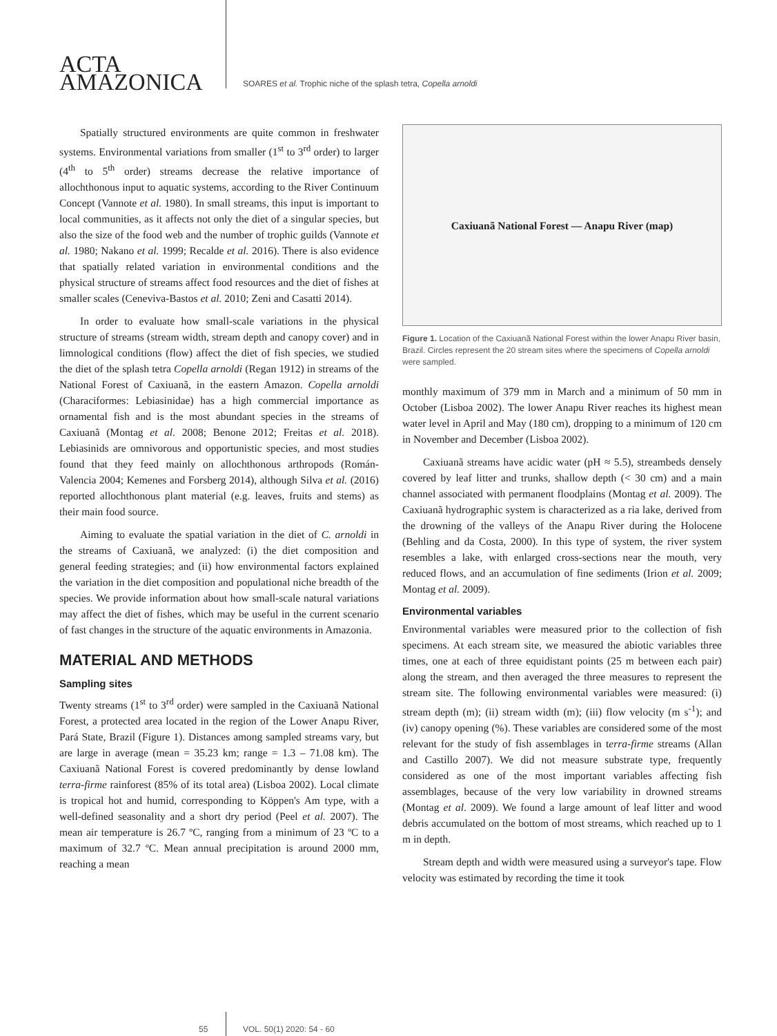ACTA
AMAZONICA
SOARES et al. Trophic niche of the splash tetra, Copella arnoldi
Spatially structured environments are quite common in freshwater systems. Environmental variations from smaller (1<sup>st</sup> to 3<sup>rd</sup> order) to larger (4<sup>th</sup> to 5<sup>th</sup> order) streams decrease the relative importance of allochthonous input to aquatic systems, according to the River Continuum Concept (Vannote et al. 1980). In small streams, this input is important to local communities, as it affects not only the diet of a singular species, but also the size of the food web and the number of trophic guilds (Vannote et al. 1980; Nakano et al. 1999; Recalde et al. 2016). There is also evidence that spatially related variation in environmental conditions and the physical structure of streams affect food resources and the diet of fishes at smaller scales (Ceneviva-Bastos et al. 2010; Zeni and Casatti 2014).
In order to evaluate how small-scale variations in the physical structure of streams (stream width, stream depth and canopy cover) and in limnological conditions (flow) affect the diet of fish species, we studied the diet of the splash tetra Copella arnoldi (Regan 1912) in streams of the National Forest of Caxiuanã, in the eastern Amazon. Copella arnoldi (Characiformes: Lebiasinidae) has a high commercial importance as ornamental fish and is the most abundant species in the streams of Caxiuanã (Montag et al. 2008; Benone 2012; Freitas et al. 2018). Lebiasinids are omnivorous and opportunistic species, and most studies found that they feed mainly on allochthonous arthropods (Román-Valencia 2004; Kemenes and Forsberg 2014), although Silva et al. (2016) reported allochthonous plant material (e.g. leaves, fruits and stems) as their main food source.
Aiming to evaluate the spatial variation in the diet of C. arnoldi in the streams of Caxiuanã, we analyzed: (i) the diet composition and general feeding strategies; and (ii) how environmental factors explained the variation in the diet composition and populational niche breadth of the species. We provide information about how small-scale natural variations may affect the diet of fishes, which may be useful in the current scenario of fast changes in the structure of the aquatic environments in Amazonia.
MATERIAL AND METHODS
Sampling sites
Twenty streams (1<sup>st</sup> to 3<sup>rd</sup> order) were sampled in the Caxiuanã National Forest, a protected area located in the region of the Lower Anapu River, Pará State, Brazil (Figure 1). Distances among sampled streams vary, but are large in average (mean = 35.23 km; range = 1.3 – 71.08 km). The Caxiuanã National Forest is covered predominantly by dense lowland terra-firme rainforest (85% of its total area) (Lisboa 2002). Local climate is tropical hot and humid, corresponding to Köppen's Am type, with a well-defined seasonality and a short dry period (Peel et al. 2007). The mean air temperature is 26.7 ºC, ranging from a minimum of 23 ºC to a maximum of 32.7 ºC. Mean annual precipitation is around 2000 mm, reaching a mean
Caxiuanã National Forest — Anapu River (map)
Figure 1. Location of the Caxiuanã National Forest within the lower Anapu River basin, Brazil. Circles represent the 20 stream sites where the specimens of Copella arnoldi were sampled.
monthly maximum of 379 mm in March and a minimum of 50 mm in October (Lisboa 2002). The lower Anapu River reaches its highest mean water level in April and May (180 cm), dropping to a minimum of 120 cm in November and December (Lisboa 2002).
Caxiuanã streams have acidic water (pH ≈ 5.5), streambeds densely covered by leaf litter and trunks, shallow depth (< 30 cm) and a main channel associated with permanent floodplains (Montag et al. 2009). The Caxiuanã hydrographic system is characterized as a ria lake, derived from the drowning of the valleys of the Anapu River during the Holocene (Behling and da Costa, 2000). In this type of system, the river system resembles a lake, with enlarged cross-sections near the mouth, very reduced flows, and an accumulation of fine sediments (Irion et al. 2009; Montag et al. 2009).
Environmental variables
Environmental variables were measured prior to the collection of fish specimens. At each stream site, we measured the abiotic variables three times, one at each of three equidistant points (25 m between each pair) along the stream, and then averaged the three measures to represent the stream site. The following environmental variables were measured: (i) stream depth (m); (ii) stream width (m); (iii) flow velocity (m s<sup>-1</sup>); and (iv) canopy opening (%). These variables are considered some of the most relevant for the study of fish assemblages in terra-firme streams (Allan and Castillo 2007). We did not measure substrate type, frequently considered as one of the most important variables affecting fish assemblages, because of the very low variability in drowned streams (Montag et al. 2009). We found a large amount of leaf litter and wood debris accumulated on the bottom of most streams, which reached up to 1 m in depth.
Stream depth and width were measured using a surveyor's tape. Flow velocity was estimated by recording the time it took
55 VOL. 50(1) 2020: 54 - 60